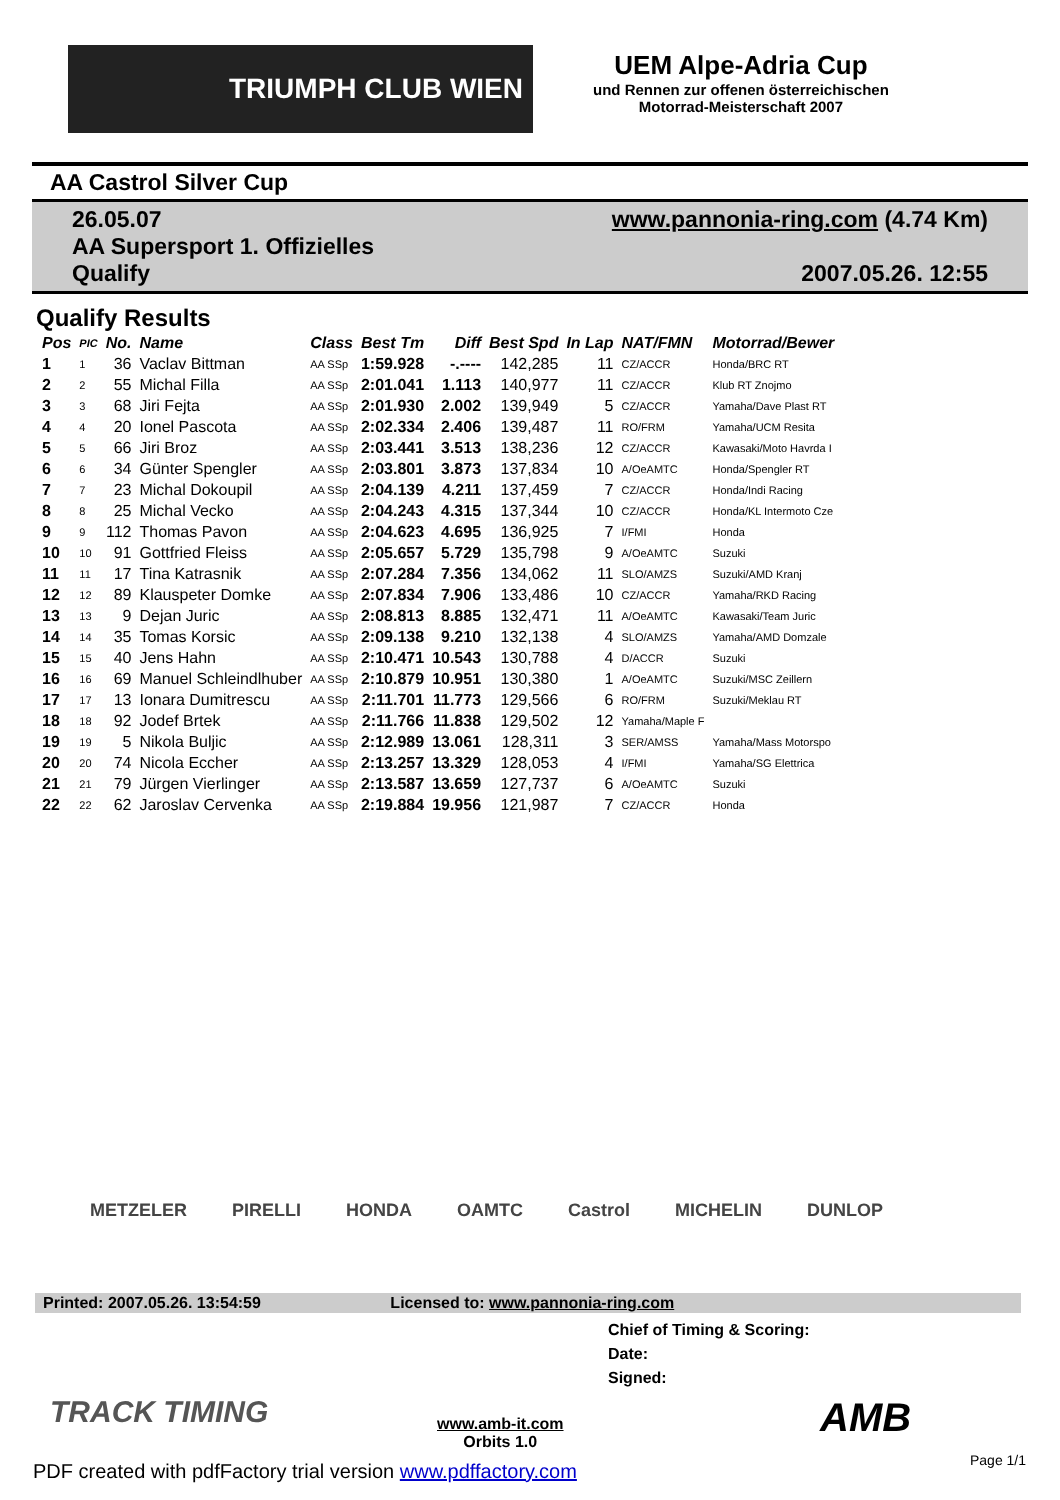TRIUMPH CLUB WIEN
UEM Alpe-Adria Cup
und Rennen zur offenen österreichischen
Motorrad-Meisterschaft 2007
AA Castrol Silver Cup
26.05.07
AA Supersport 1. Offizielles
Qualify
www.pannonia-ring.com (4.74 Km)
2007.05.26. 12:55
Qualify Results
| Pos | PIC | No. | Name | Class | Best Tm | Diff | Best Spd | In Lap | NAT/FMN | Motorrad/Bewer |
| --- | --- | --- | --- | --- | --- | --- | --- | --- | --- | --- |
| 1 | 1 | 36 | Vaclav Bittman | AA SSp | 1:59.928 | -.---- | 142,285 | 11 | CZ/ACCR | Honda/BRC RT |
| 2 | 2 | 55 | Michal Filla | AA SSp | 2:01.041 | 1.113 | 140,977 | 11 | CZ/ACCR | Klub RT Znojmo |
| 3 | 3 | 68 | Jiri Fejta | AA SSp | 2:01.930 | 2.002 | 139,949 | 5 | CZ/ACCR | Yamaha/Dave Plast RT |
| 4 | 4 | 20 | Ionel Pascota | AA SSp | 2:02.334 | 2.406 | 139,487 | 11 | RO/FRM | Yamaha/UCM Resita |
| 5 | 5 | 66 | Jiri Broz | AA SSp | 2:03.441 | 3.513 | 138,236 | 12 | CZ/ACCR | Kawasaki/Moto Havrda I |
| 6 | 6 | 34 | Günter Spengler | AA SSp | 2:03.801 | 3.873 | 137,834 | 10 | A/OeAMTC | Honda/Spengler RT |
| 7 | 7 | 23 | Michal Dokoupil | AA SSp | 2:04.139 | 4.211 | 137,459 | 7 | CZ/ACCR | Honda/Indi Racing |
| 8 | 8 | 25 | Michal Vecko | AA SSp | 2:04.243 | 4.315 | 137,344 | 10 | CZ/ACCR | Honda/KL Intermoto Cze |
| 9 | 9 | 112 | Thomas Pavon | AA SSp | 2:04.623 | 4.695 | 136,925 | 7 | I/FMI | Honda |
| 10 | 10 | 91 | Gottfried Fleiss | AA SSp | 2:05.657 | 5.729 | 135,798 | 9 | A/OeAMTC | Suzuki |
| 11 | 11 | 17 | Tina Katrasnik | AA SSp | 2:07.284 | 7.356 | 134,062 | 11 | SLO/AMZS | Suzuki/AMD Kranj |
| 12 | 12 | 89 | Klauspeter Domke | AA SSp | 2:07.834 | 7.906 | 133,486 | 10 | CZ/ACCR | Yamaha/RKD Racing |
| 13 | 13 | 9 | Dejan Juric | AA SSp | 2:08.813 | 8.885 | 132,471 | 11 | A/OeAMTC | Kawasaki/Team Juric |
| 14 | 14 | 35 | Tomas Korsic | AA SSp | 2:09.138 | 9.210 | 132,138 | 4 | SLO/AMZS | Yamaha/AMD Domzale |
| 15 | 15 | 40 | Jens Hahn | AA SSp | 2:10.471 | 10.543 | 130,788 | 4 | D/ACCR | Suzuki |
| 16 | 16 | 69 | Manuel Schleindlhuber | AA SSp | 2:10.879 | 10.951 | 130,380 | 1 | A/OeAMTC | Suzuki/MSC Zeillern |
| 17 | 17 | 13 | Ionara Dumitrescu | AA SSp | 2:11.701 | 11.773 | 129,566 | 6 | RO/FRM | Suzuki/Meklau RT |
| 18 | 18 | 92 | Jodef Brtek | AA SSp | 2:11.766 | 11.838 | 129,502 | 12 | Yamaha/Maple F | |
| 19 | 19 | 5 | Nikola Buljic | AA SSp | 2:12.989 | 13.061 | 128,311 | 3 | SER/AMSS | Yamaha/Mass Motorspo |
| 20 | 20 | 74 | Nicola Eccher | AA SSp | 2:13.257 | 13.329 | 128,053 | 4 | I/FMI | Yamaha/SG Elettrica |
| 21 | 21 | 79 | Jürgen Vierlinger | AA SSp | 2:13.587 | 13.659 | 127,737 | 6 | A/OeAMTC | Suzuki |
| 22 | 22 | 62 | Jaroslav Cervenka | AA SSp | 2:19.884 | 19.956 | 121,987 | 7 | CZ/ACCR | Honda |
METZELER PIRELLI HONDA OAMTC Castrol MICHELIN DUNLOP
Printed: 2007.05.26. 13:54:59 Licensed to: www.pannonia-ring.com
Chief of Timing & Scoring:
Date:
Signed:
TRACK TIMING
www.amb-it.com
Orbits 1.0
AMB
PDF created with pdfFactory trial version www.pdffactory.com
Page 1/1